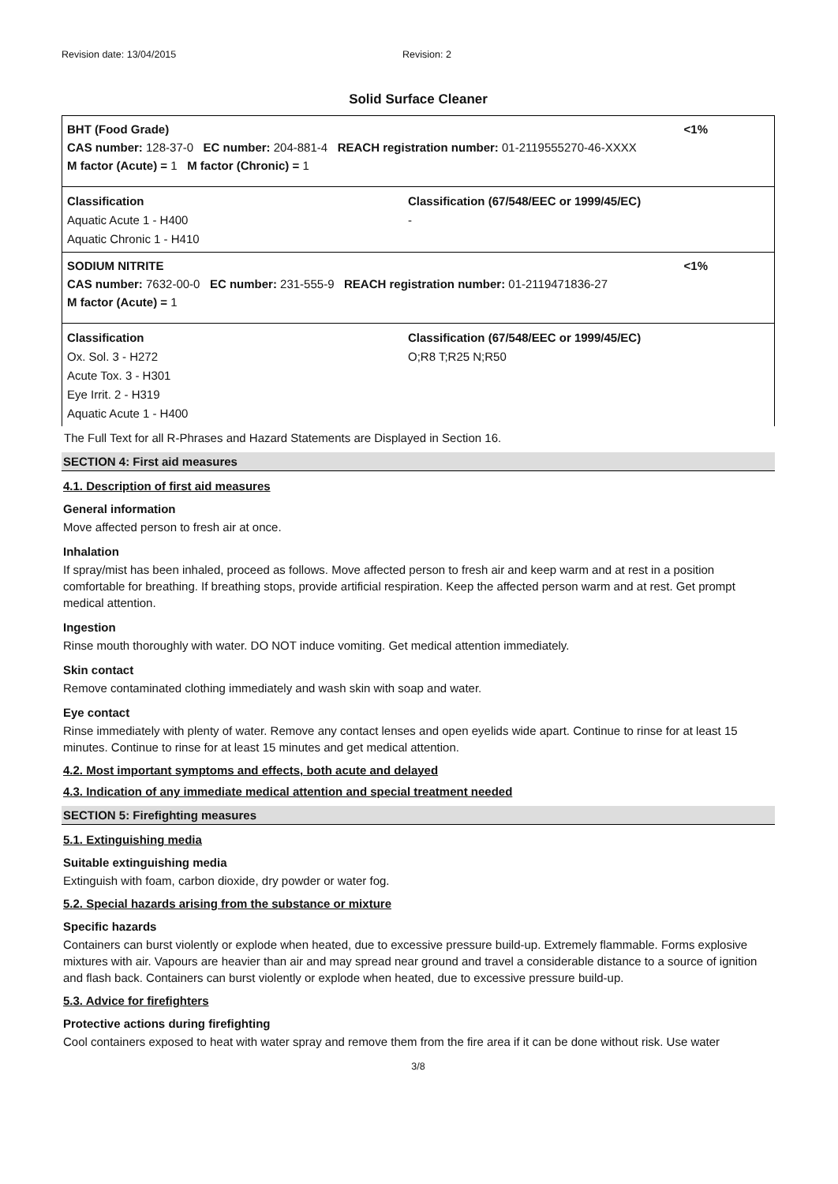Revision date: 13/04/2015 Revision: 2
Solid Surface Cleaner
BHT (Food Grade) <1%
CAS number: 128-37-0 EC number: 204-881-4 REACH registration number: 01-2119555270-46-XXXX
M factor (Acute) = 1 M factor (Chronic) = 1
Classification
Aquatic Acute 1 - H400
Aquatic Chronic 1 - H410
Classification (67/548/EEC or 1999/45/EC)
-
SODIUM NITRITE <1%
CAS number: 7632-00-0 EC number: 231-555-9 REACH registration number: 01-2119471836-27
M factor (Acute) = 1
Classification
Ox. Sol. 3 - H272
Acute Tox. 3 - H301
Eye Irrit. 2 - H319
Aquatic Acute 1 - H400
Classification (67/548/EEC or 1999/45/EC)
O;R8 T;R25 N;R50
The Full Text for all R-Phrases and Hazard Statements are Displayed in Section 16.
SECTION 4: First aid measures
4.1. Description of first aid measures
General information
Move affected person to fresh air at once.
Inhalation
If spray/mist has been inhaled, proceed as follows. Move affected person to fresh air and keep warm and at rest in a position comfortable for breathing. If breathing stops, provide artificial respiration. Keep the affected person warm and at rest. Get prompt medical attention.
Ingestion
Rinse mouth thoroughly with water. DO NOT induce vomiting. Get medical attention immediately.
Skin contact
Remove contaminated clothing immediately and wash skin with soap and water.
Eye contact
Rinse immediately with plenty of water. Remove any contact lenses and open eyelids wide apart. Continue to rinse for at least 15 minutes. Continue to rinse for at least 15 minutes and get medical attention.
4.2. Most important symptoms and effects, both acute and delayed
4.3. Indication of any immediate medical attention and special treatment needed
SECTION 5: Firefighting measures
5.1. Extinguishing media
Suitable extinguishing media
Extinguish with foam, carbon dioxide, dry powder or water fog.
5.2. Special hazards arising from the substance or mixture
Specific hazards
Containers can burst violently or explode when heated, due to excessive pressure build-up. Extremely flammable. Forms explosive mixtures with air. Vapours are heavier than air and may spread near ground and travel a considerable distance to a source of ignition and flash back. Containers can burst violently or explode when heated, due to excessive pressure build-up.
5.3. Advice for firefighters
Protective actions during firefighting
Cool containers exposed to heat with water spray and remove them from the fire area if it can be done without risk. Use water
3/8